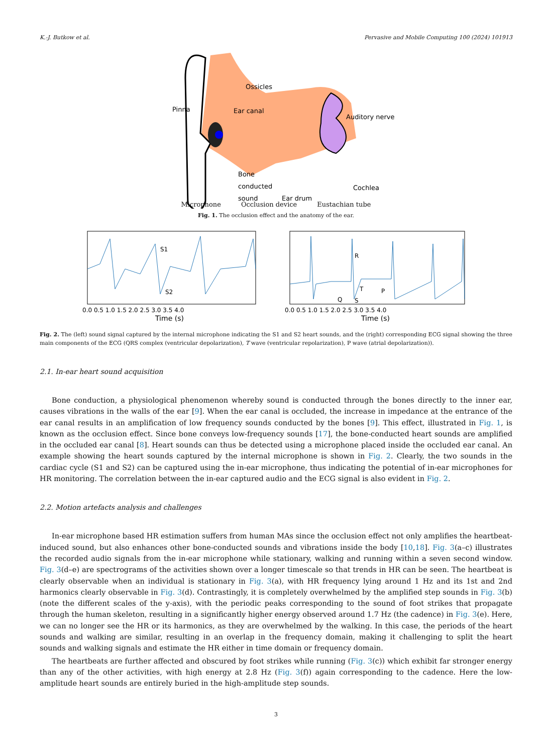K.-J. Butkow et al. Pervasive and Mobile Computing 100 (2024) 101913
Ossicles
Ear canal
Pinna
Auditory nerve
Bone
conducted
sound
Ear drum
Cochlea
Microphone Occlusion device Eustachian tube
Fig. 1. The occlusion effect and the anatomy of the ear.
S1
S2
R
T
P
Q
S
0.0 0.5 1.0 1.5 2.0 2.5 3.0 3.5 4.0
0.0 0.5 1.0 1.5 2.0 2.5 3.0 3.5 4.0
Time (s)
Time (s)
Fig. 2. The (left) sound signal captured by the internal microphone indicating the S1 and S2 heart sounds, and the (right) corresponding ECG signal showing the three main components of the ECG (QRS complex (ventricular depolarization), T wave (ventricular repolarization), P wave (atrial depolarization)).
2.1. In-ear heart sound acquisition
Bone conduction, a physiological phenomenon whereby sound is conducted through the bones directly to the inner ear, causes vibrations in the walls of the ear [9]. When the ear canal is occluded, the increase in impedance at the entrance of the ear canal results in an amplification of low frequency sounds conducted by the bones [9]. This effect, illustrated in Fig. 1, is known as the occlusion effect. Since bone conveys low-frequency sounds [17], the bone-conducted heart sounds are amplified in the occluded ear canal [8]. Heart sounds can thus be detected using a microphone placed inside the occluded ear canal. An example showing the heart sounds captured by the internal microphone is shown in Fig. 2. Clearly, the two sounds in the cardiac cycle (S1 and S2) can be captured using the in-ear microphone, thus indicating the potential of in-ear microphones for HR monitoring. The correlation between the in-ear captured audio and the ECG signal is also evident in Fig. 2.
2.2. Motion artefacts analysis and challenges
In-ear microphone based HR estimation suffers from human MAs since the occlusion effect not only amplifies the heartbeat-induced sound, but also enhances other bone-conducted sounds and vibrations inside the body [10,18]. Fig. 3(a–c) illustrates the recorded audio signals from the in-ear microphone while stationary, walking and running within a seven second window. Fig. 3(d–e) are spectrograms of the activities shown over a longer timescale so that trends in HR can be seen. The heartbeat is clearly observable when an individual is stationary in Fig. 3(a), with HR frequency lying around 1 Hz and its 1st and 2nd harmonics clearly observable in Fig. 3(d). Contrastingly, it is completely overwhelmed by the amplified step sounds in Fig. 3(b) (note the different scales of the y-axis), with the periodic peaks corresponding to the sound of foot strikes that propagate through the human skeleton, resulting in a significantly higher energy observed around 1.7 Hz (the cadence) in Fig. 3(e). Here, we can no longer see the HR or its harmonics, as they are overwhelmed by the walking. In this case, the periods of the heart sounds and walking are similar, resulting in an overlap in the frequency domain, making it challenging to split the heart sounds and walking signals and estimate the HR either in time domain or frequency domain.
The heartbeats are further affected and obscured by foot strikes while running (Fig. 3(c)) which exhibit far stronger energy than any of the other activities, with high energy at 2.8 Hz (Fig. 3(f)) again corresponding to the cadence. Here the low-amplitude heart sounds are entirely buried in the high-amplitude step sounds.
3